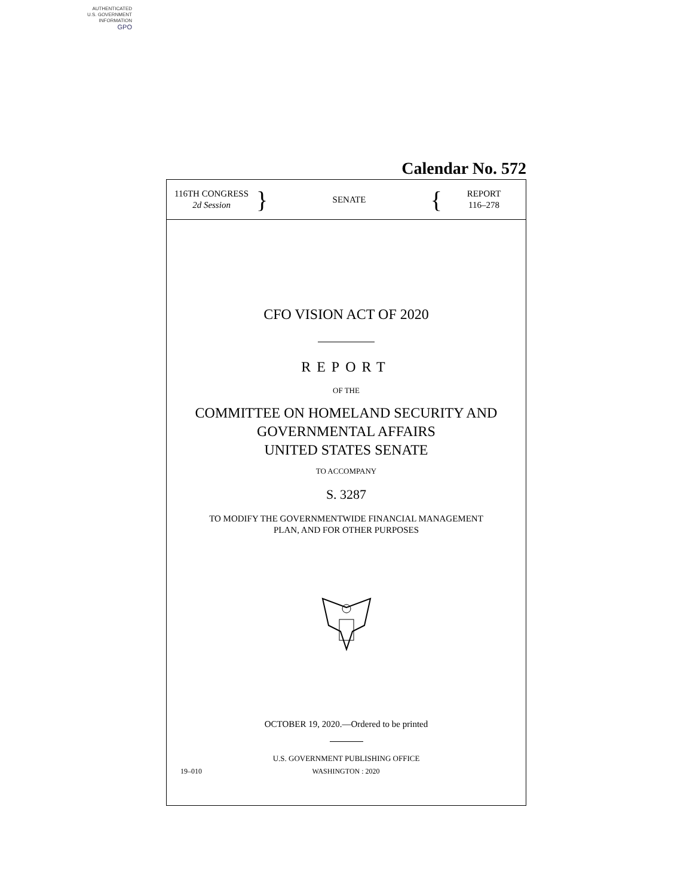AUTHENTICATED
U.S. GOVERNMENT
INFORMATION
GPO
Calendar No. 572
116TH CONGRESS
2d Session
}
SENATE
{
REPORT
116–278
CFO VISION ACT OF 2020
REPORT
OF THE
COMMITTEE ON HOMELAND SECURITY AND
GOVERNMENTAL AFFAIRS
UNITED STATES SENATE
TO ACCOMPANY
S. 3287
TO MODIFY THE GOVERNMENTWIDE FINANCIAL MANAGEMENT
PLAN, AND FOR OTHER PURPOSES
OCTOBER 19, 2020.—Ordered to be printed
U.S. GOVERNMENT PUBLISHING OFFICE
19–010 WASHINGTON : 2020